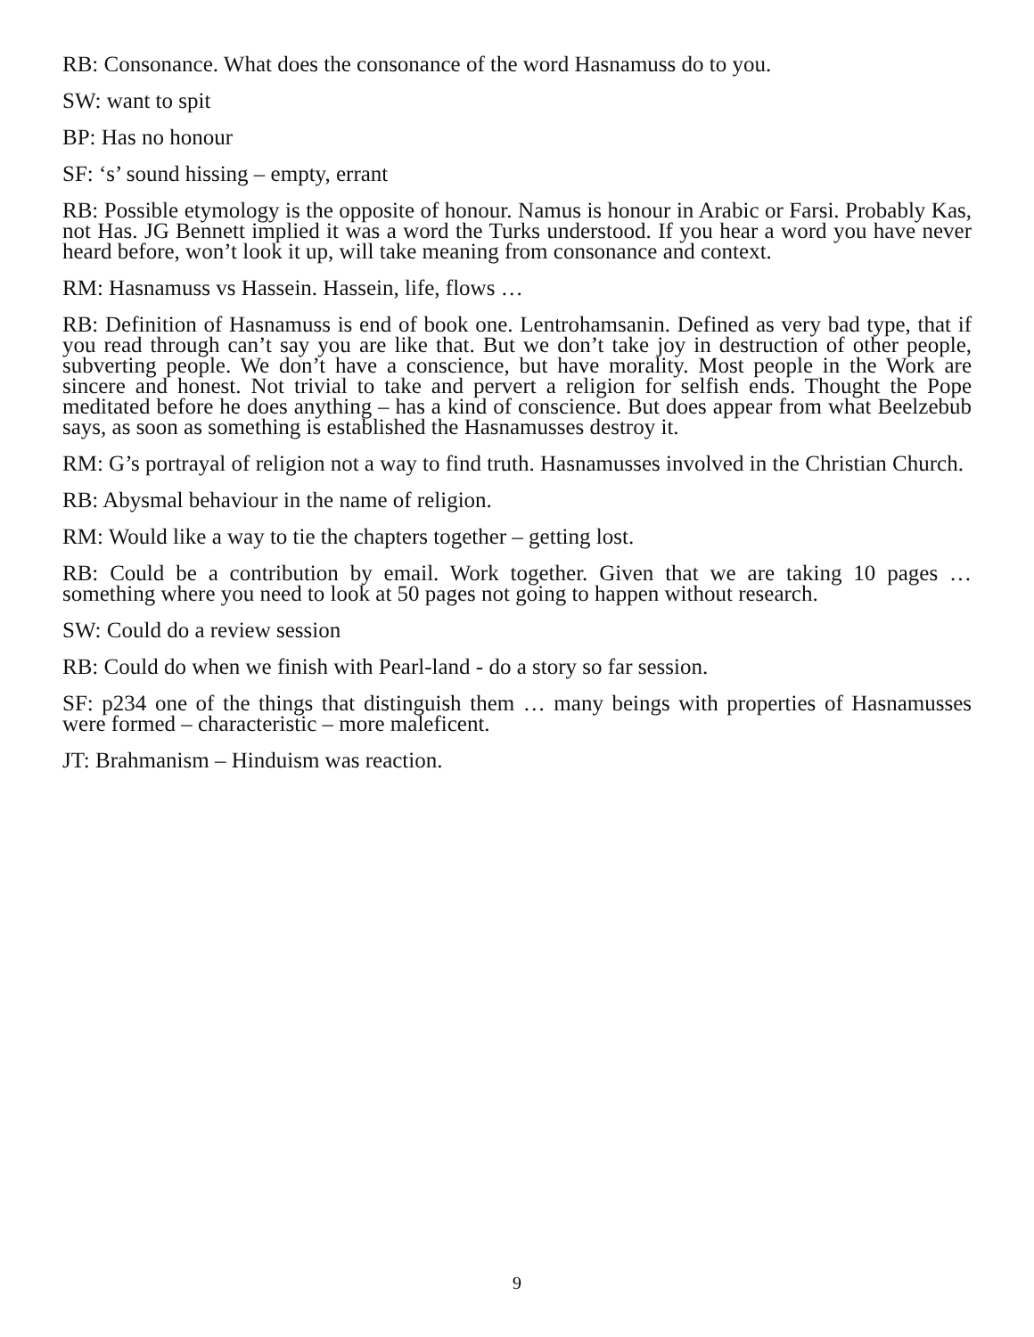RB: Consonance. What does the consonance of the word Hasnamuss do to you.
SW: want to spit
BP: Has no honour
SF: ‘s’ sound hissing – empty, errant
RB: Possible etymology is the opposite of honour. Namus is honour in Arabic or Farsi. Probably Kas, not Has. JG Bennett implied it was a word the Turks understood. If you hear a word you have never heard before, won’t look it up, will take meaning from consonance and context.
RM: Hasnamuss vs Hassein. Hassein, life, flows …
RB: Definition of Hasnamuss is end of book one. Lentrohamsanin. Defined as very bad type, that if you read through can’t say you are like that. But we don’t take joy in destruction of other people, subverting people. We don’t have a conscience, but have morality. Most people in the Work are sincere and honest. Not trivial to take and pervert a religion for selfish ends. Thought the Pope meditated before he does anything – has a kind of conscience. But does appear from what Beelzebub says, as soon as something is established the Hasnamusses destroy it.
RM: G’s portrayal of religion not a way to find truth. Hasnamusses involved in the Christian Church.
RB: Abysmal behaviour in the name of religion.
RM: Would like a way to tie the chapters together – getting lost.
RB: Could be a contribution by email. Work together. Given that we are taking 10 pages … something where you need to look at 50 pages not going to happen without research.
SW: Could do a review session
RB: Could do when we finish with Pearl-land - do a story so far session.
SF: p234 one of the things that distinguish them … many beings with properties of Hasnamusses were formed – characteristic – more maleficent.
JT: Brahmanism – Hinduism was reaction.
9